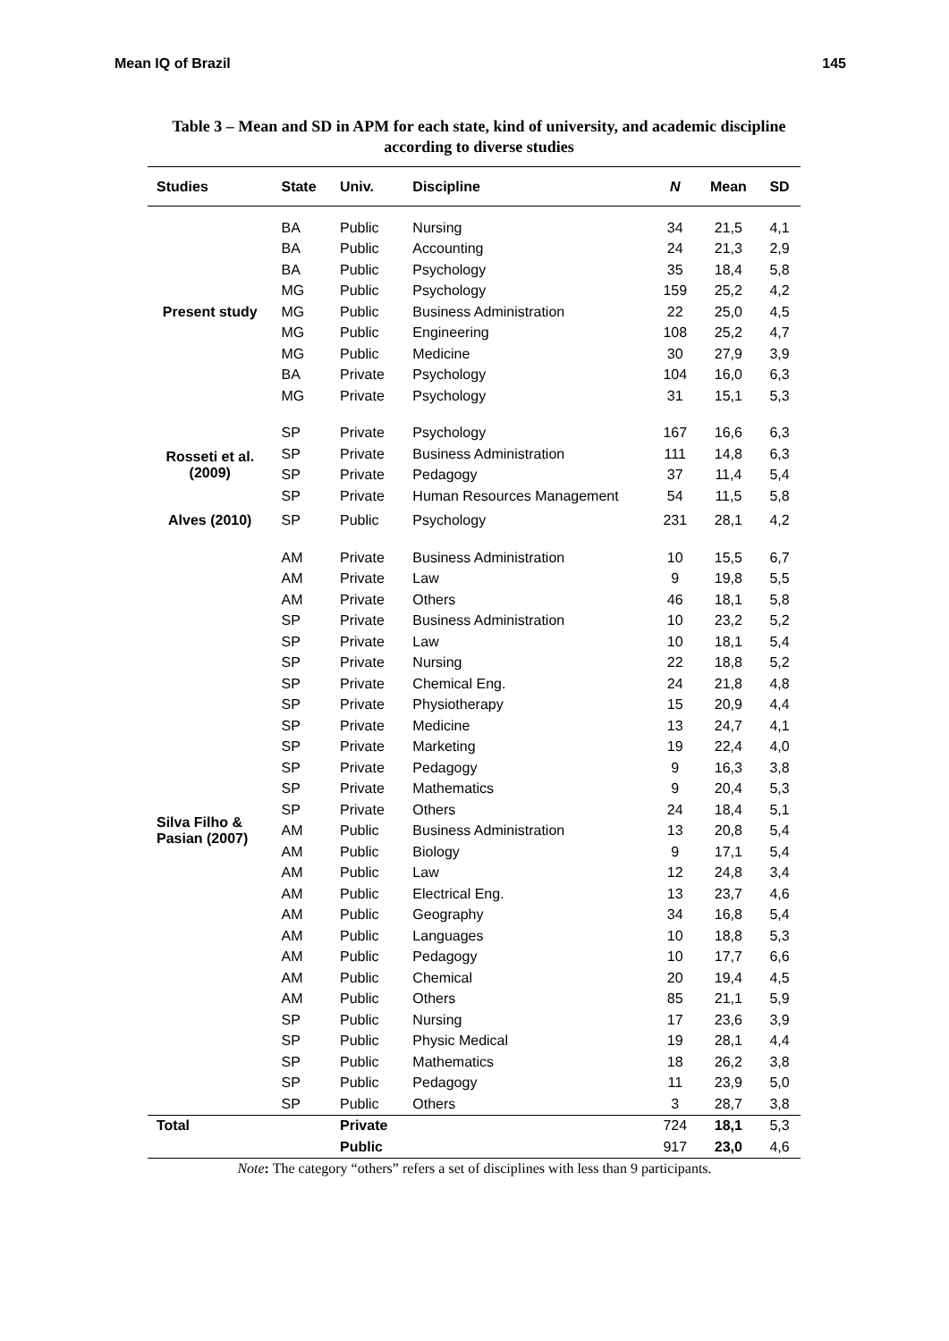Mean IQ of Brazil 145
Table 3 – Mean and SD in APM for each state, kind of university, and academic discipline
according to diverse studies
| Studies | State | Univ. | Discipline | N | Mean | SD |
| --- | --- | --- | --- | --- | --- | --- |
| Present study | BA | Public | Nursing | 34 | 21,5 | 4,1 |
| | BA | Public | Accounting | 24 | 21,3 | 2,9 |
| | BA | Public | Psychology | 35 | 18,4 | 5,8 |
| | MG | Public | Psychology | 159 | 25,2 | 4,2 |
| | MG | Public | Business Administration | 22 | 25,0 | 4,5 |
| | MG | Public | Engineering | 108 | 25,2 | 4,7 |
| | MG | Public | Medicine | 30 | 27,9 | 3,9 |
| | BA | Private | Psychology | 104 | 16,0 | 6,3 |
| | MG | Private | Psychology | 31 | 15,1 | 5,3 |
| Rosseti et al. (2009) | SP | Private | Psychology | 167 | 16,6 | 6,3 |
| | SP | Private | Business Administration | 111 | 14,8 | 6,3 |
| | SP | Private | Pedagogy | 37 | 11,4 | 5,4 |
| | SP | Private | Human Resources Management | 54 | 11,5 | 5,8 |
| Alves (2010) | SP | Public | Psychology | 231 | 28,1 | 4,2 |
| Silva Filho & Pasian (2007) | AM | Private | Business Administration | 10 | 15,5 | 6,7 |
| | AM | Private | Law | 9 | 19,8 | 5,5 |
| | AM | Private | Others | 46 | 18,1 | 5,8 |
| | SP | Private | Business Administration | 10 | 23,2 | 5,2 |
| | SP | Private | Law | 10 | 18,1 | 5,4 |
| | SP | Private | Nursing | 22 | 18,8 | 5,2 |
| | SP | Private | Chemical Eng. | 24 | 21,8 | 4,8 |
| | SP | Private | Physiotherapy | 15 | 20,9 | 4,4 |
| | SP | Private | Medicine | 13 | 24,7 | 4,1 |
| | SP | Private | Marketing | 19 | 22,4 | 4,0 |
| | SP | Private | Pedagogy | 9 | 16,3 | 3,8 |
| | SP | Private | Mathematics | 9 | 20,4 | 5,3 |
| | SP | Private | Others | 24 | 18,4 | 5,1 |
| | AM | Public | Business Administration | 13 | 20,8 | 5,4 |
| | AM | Public | Biology | 9 | 17,1 | 5,4 |
| | AM | Public | Law | 12 | 24,8 | 3,4 |
| | AM | Public | Electrical Eng. | 13 | 23,7 | 4,6 |
| | AM | Public | Geography | 34 | 16,8 | 5,4 |
| | AM | Public | Languages | 10 | 18,8 | 5,3 |
| | AM | Public | Pedagogy | 10 | 17,7 | 6,6 |
| | AM | Public | Chemical | 20 | 19,4 | 4,5 |
| | AM | Public | Others | 85 | 21,1 | 5,9 |
| | SP | Public | Nursing | 17 | 23,6 | 3,9 |
| | SP | Public | Physic Medical | 19 | 28,1 | 4,4 |
| | SP | Public | Mathematics | 18 | 26,2 | 3,8 |
| | SP | Public | Pedagogy | 11 | 23,9 | 5,0 |
| | SP | Public | Others | 3 | 28,7 | 3,8 |
| Total | | Private | | 724 | 18,1 | 5,3 |
| | | Public | | 917 | 23,0 | 4,6 |
Note: The category “others” refers a set of disciplines with less than 9 participants.